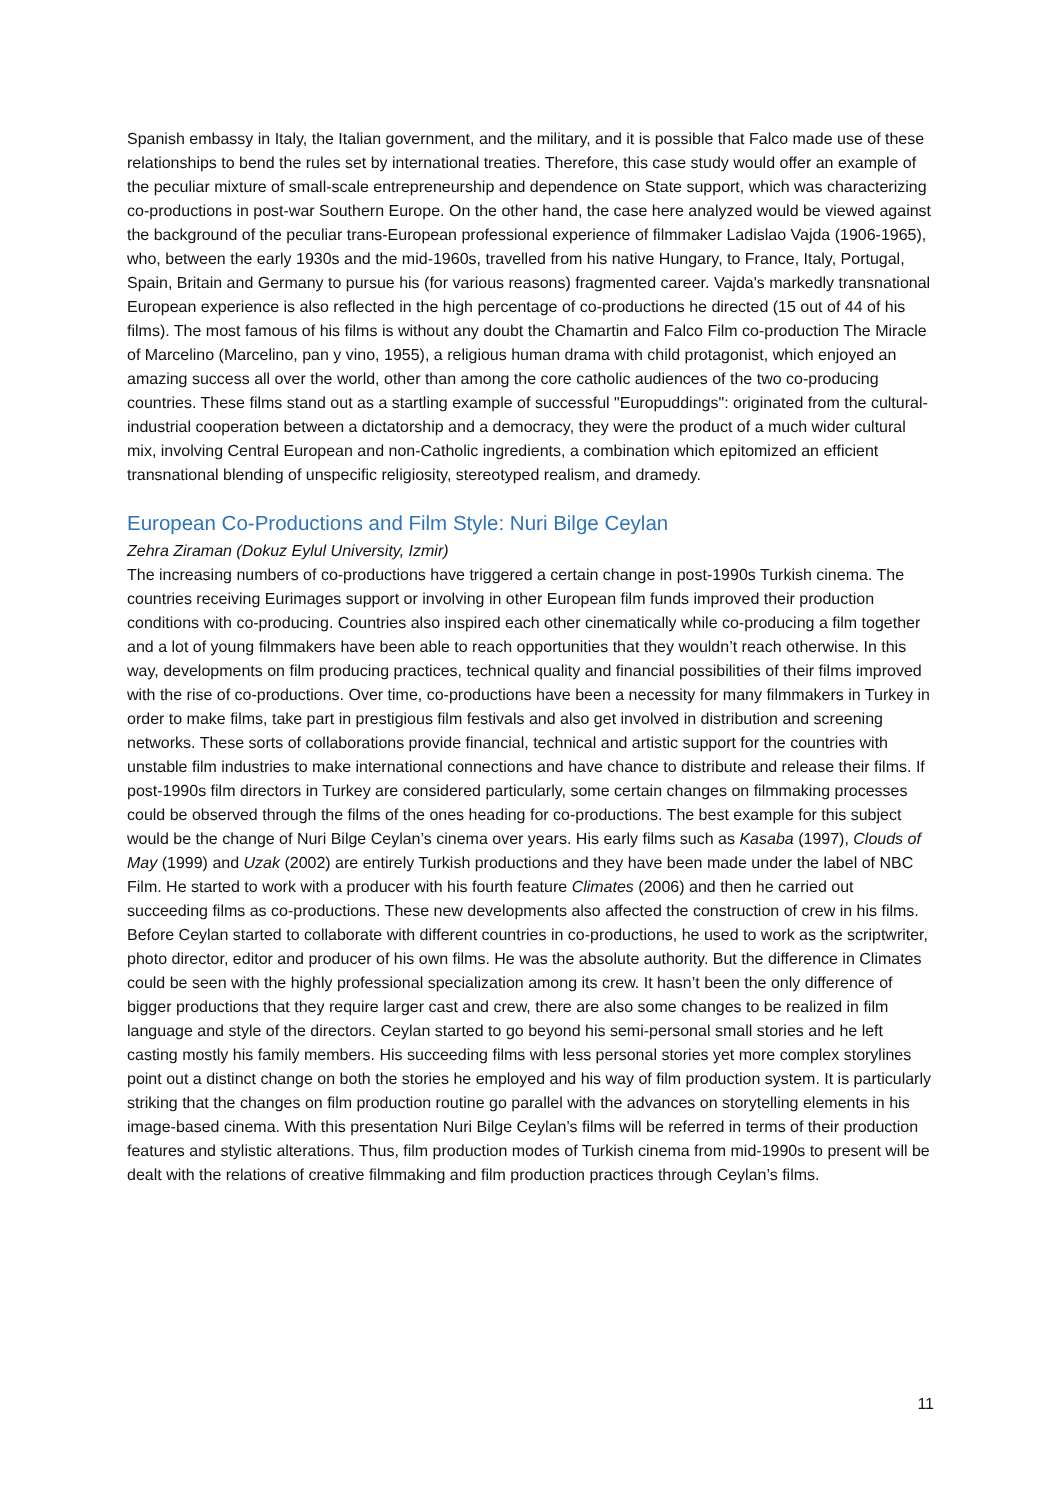Spanish embassy in Italy, the Italian government, and the military, and it is possible that Falco made use of these relationships to bend the rules set by international treaties. Therefore, this case study would offer an example of the peculiar mixture of small-scale entrepreneurship and dependence on State support, which was characterizing co-productions in post-war Southern Europe. On the other hand, the case here analyzed would be viewed against the background of the peculiar trans-European professional experience of filmmaker Ladislao Vajda (1906-1965), who, between the early 1930s and the mid-1960s, travelled from his native Hungary, to France, Italy, Portugal, Spain, Britain and Germany to pursue his (for various reasons) fragmented career. Vajda's markedly transnational European experience is also reflected in the high percentage of co-productions he directed (15 out of 44 of his films). The most famous of his films is without any doubt the Chamartin and Falco Film co-production The Miracle of Marcelino (Marcelino, pan y vino, 1955), a religious human drama with child protagonist, which enjoyed an amazing success all over the world, other than among the core catholic audiences of the two co-producing countries. These films stand out as a startling example of successful "Europuddings": originated from the cultural-industrial cooperation between a dictatorship and a democracy, they were the product of a much wider cultural mix, involving Central European and non-Catholic ingredients, a combination which epitomized an efficient transnational blending of unspecific religiosity, stereotyped realism, and dramedy.
European Co-Productions and Film Style: Nuri Bilge Ceylan
Zehra Ziraman (Dokuz Eylul University, Izmir)
The increasing numbers of co-productions have triggered a certain change in post-1990s Turkish cinema. The countries receiving Eurimages support or involving in other European film funds improved their production conditions with co-producing. Countries also inspired each other cinematically while co-producing a film together and a lot of young filmmakers have been able to reach opportunities that they wouldn’t reach otherwise. In this way, developments on film producing practices, technical quality and financial possibilities of their films improved with the rise of co-productions. Over time, co-productions have been a necessity for many filmmakers in Turkey in order to make films, take part in prestigious film festivals and also get involved in distribution and screening networks. These sorts of collaborations provide financial, technical and artistic support for the countries with unstable film industries to make international connections and have chance to distribute and release their films. If post-1990s film directors in Turkey are considered particularly, some certain changes on filmmaking processes could be observed through the films of the ones heading for co-productions. The best example for this subject would be the change of Nuri Bilge Ceylan’s cinema over years. His early films such as Kasaba (1997), Clouds of May (1999) and Uzak (2002) are entirely Turkish productions and they have been made under the label of NBC Film. He started to work with a producer with his fourth feature Climates (2006) and then he carried out succeeding films as co-productions. These new developments also affected the construction of crew in his films. Before Ceylan started to collaborate with different countries in co-productions, he used to work as the scriptwriter, photo director, editor and producer of his own films. He was the absolute authority. But the difference in Climates could be seen with the highly professional specialization among its crew. It hasn’t been the only difference of bigger productions that they require larger cast and crew, there are also some changes to be realized in film language and style of the directors. Ceylan started to go beyond his semi-personal small stories and he left casting mostly his family members. His succeeding films with less personal stories yet more complex storylines point out a distinct change on both the stories he employed and his way of film production system. It is particularly striking that the changes on film production routine go parallel with the advances on storytelling elements in his image-based cinema. With this presentation Nuri Bilge Ceylan’s films will be referred in terms of their production features and stylistic alterations. Thus, film production modes of Turkish cinema from mid-1990s to present will be dealt with the relations of creative filmmaking and film production practices through Ceylan’s films.
11